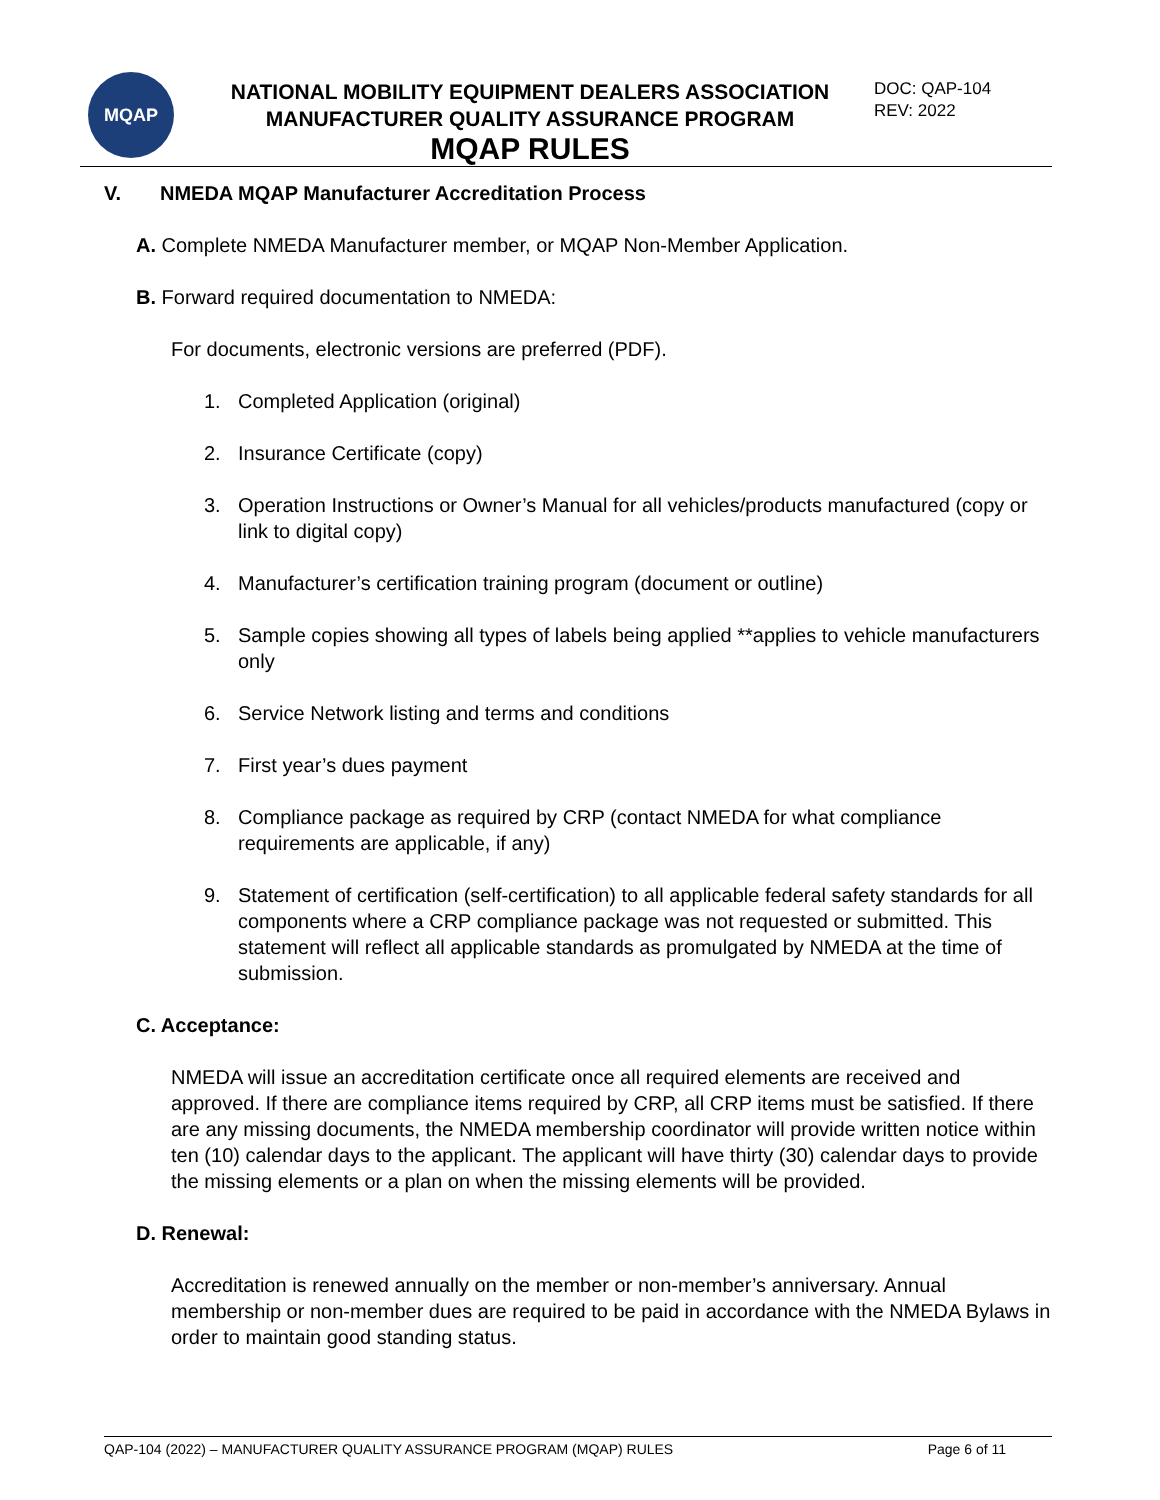MQAP
NATIONAL MOBILITY EQUIPMENT DEALERS ASSOCIATION
MANUFACTURER QUALITY ASSURANCE PROGRAM
MQAP RULES
DOC: QAP-104
REV: 2022
V. NMEDA MQAP Manufacturer Accreditation Process
A. Complete NMEDA Manufacturer member, or MQAP Non-Member Application.
B. Forward required documentation to NMEDA:
For documents, electronic versions are preferred (PDF).
1. Completed Application (original)
2. Insurance Certificate (copy)
3. Operation Instructions or Owner’s Manual for all vehicles/products manufactured (copy or link to digital copy)
4. Manufacturer’s certification training program (document or outline)
5. Sample copies showing all types of labels being applied **applies to vehicle manufacturers only
6. Service Network listing and terms and conditions
7. First year’s dues payment
8. Compliance package as required by CRP (contact NMEDA for what compliance requirements are applicable, if any)
9. Statement of certification (self-certification) to all applicable federal safety standards for all components where a CRP compliance package was not requested or submitted. This statement will reflect all applicable standards as promulgated by NMEDA at the time of submission.
C. Acceptance:
NMEDA will issue an accreditation certificate once all required elements are received and approved. If there are compliance items required by CRP, all CRP items must be satisfied. If there are any missing documents, the NMEDA membership coordinator will provide written notice within ten (10) calendar days to the applicant. The applicant will have thirty (30) calendar days to provide the missing elements or a plan on when the missing elements will be provided.
D. Renewal:
Accreditation is renewed annually on the member or non-member’s anniversary. Annual membership or non-member dues are required to be paid in accordance with the NMEDA Bylaws in order to maintain good standing status.
QAP-104 (2022) – MANUFACTURER QUALITY ASSURANCE PROGRAM (MQAP) RULES Page 6 of 11